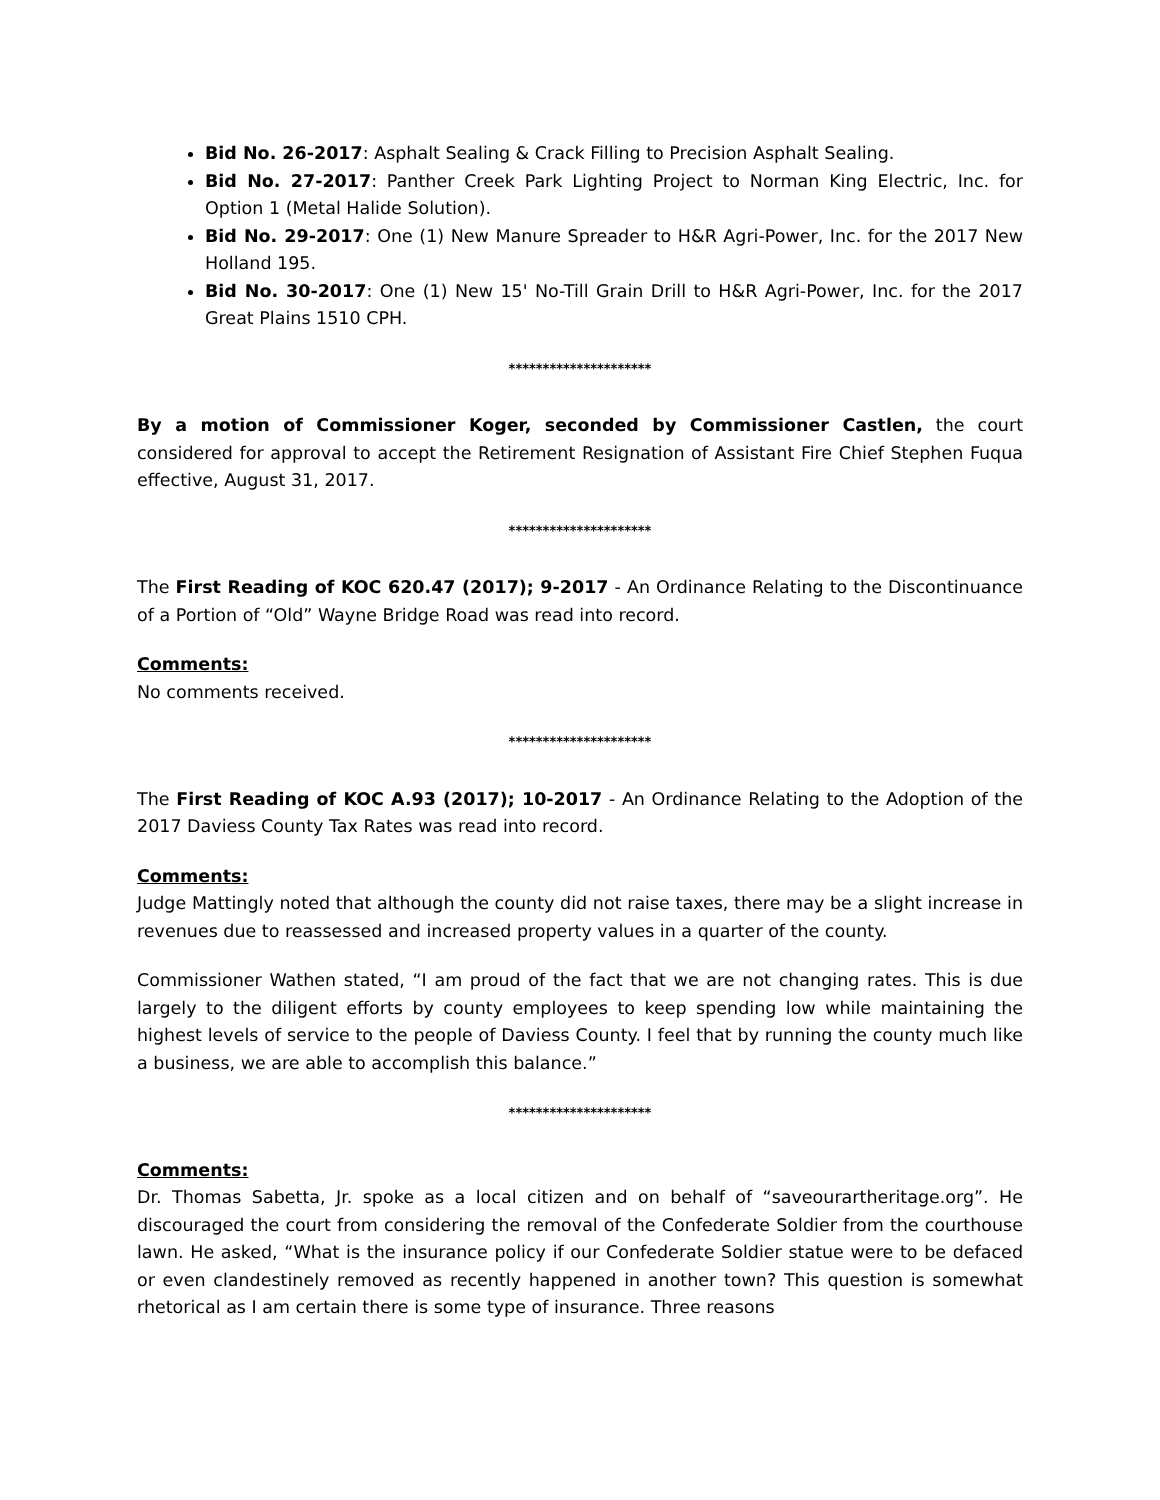Bid No. 26-2017: Asphalt Sealing & Crack Filling to Precision Asphalt Sealing.
Bid No. 27-2017: Panther Creek Park Lighting Project to Norman King Electric, Inc. for Option 1 (Metal Halide Solution).
Bid No. 29-2017: One (1) New Manure Spreader to H&R Agri-Power, Inc. for the 2017 New Holland 195.
Bid No. 30-2017: One (1) New 15' No-Till Grain Drill to H&R Agri-Power, Inc. for the 2017 Great Plains 1510 CPH.
*********************
By a motion of Commissioner Koger, seconded by Commissioner Castlen, the court considered for approval to accept the Retirement Resignation of Assistant Fire Chief Stephen Fuqua effective, August 31, 2017.
*********************
The First Reading of KOC 620.47 (2017); 9-2017 - An Ordinance Relating to the Discontinuance of a Portion of “Old” Wayne Bridge Road was read into record.
Comments:
No comments received.
*********************
The First Reading of KOC A.93 (2017); 10-2017 - An Ordinance Relating to the Adoption of the 2017 Daviess County Tax Rates was read into record.
Comments:
Judge Mattingly noted that although the county did not raise taxes, there may be a slight increase in revenues due to reassessed and increased property values in a quarter of the county.
Commissioner Wathen stated, “I am proud of the fact that we are not changing rates. This is due largely to the diligent efforts by county employees to keep spending low while maintaining the highest levels of service to the people of Daviess County. I feel that by running the county much like a business, we are able to accomplish this balance.”
*********************
Comments:
Dr. Thomas Sabetta, Jr. spoke as a local citizen and on behalf of “saveourartheritage.org”. He discouraged the court from considering the removal of the Confederate Soldier from the courthouse lawn. He asked, “What is the insurance policy if our Confederate Soldier statue were to be defaced or even clandestinely removed as recently happened in another town? This question is somewhat rhetorical as I am certain there is some type of insurance. Three reasons